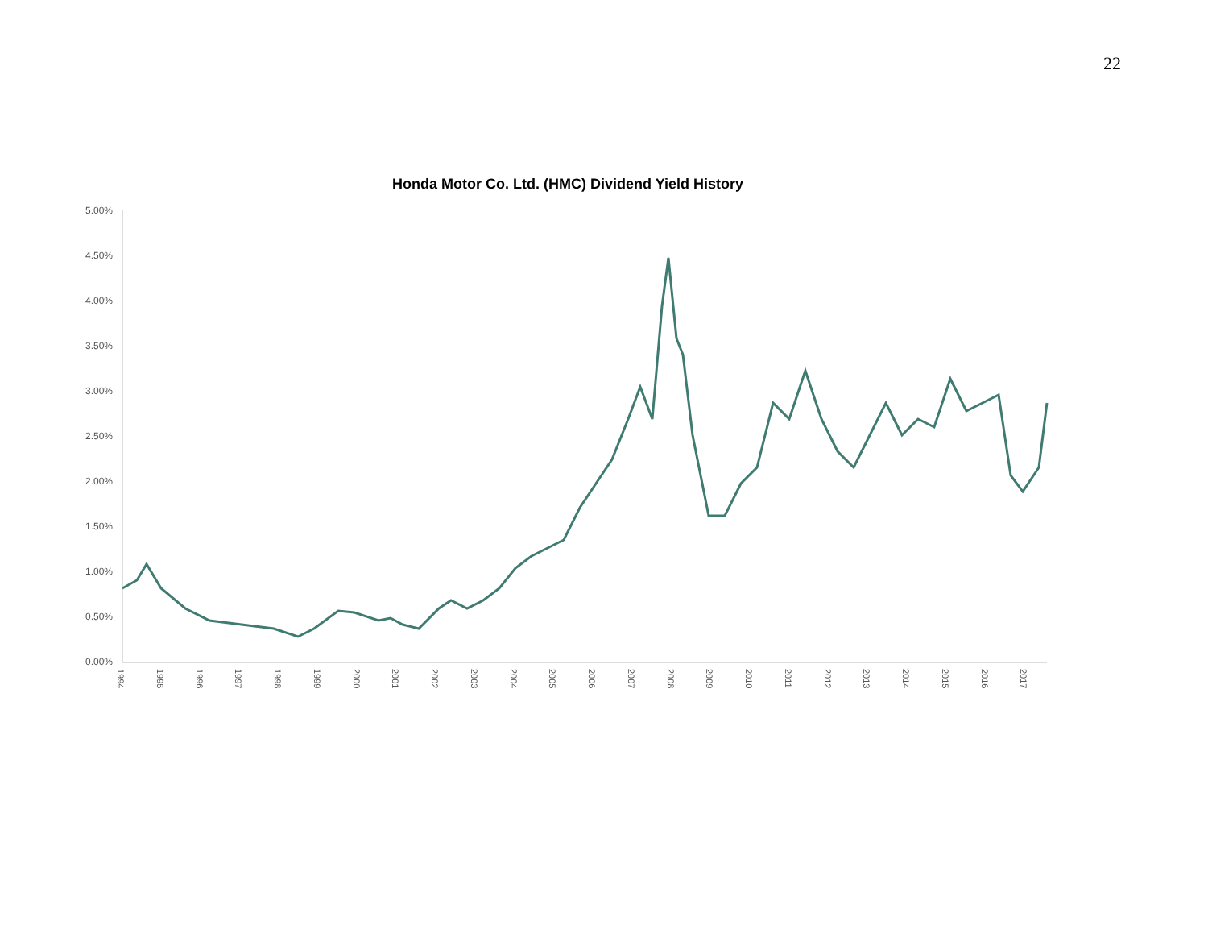22
Honda Motor Co. Ltd. (HMC) Dividend Yield History
5.00%
4.50%
4.00%
3.50%
3.00%
2.50%
2.00%
1.50%
1.00%
0.50%
0.00%
1994
1995
1996
1997
1998
1999
2000
2001
2002
2003
2004
2005
2006
2007
2008
2009
2010
2011
2012
2013
2014
2015
2016
2017